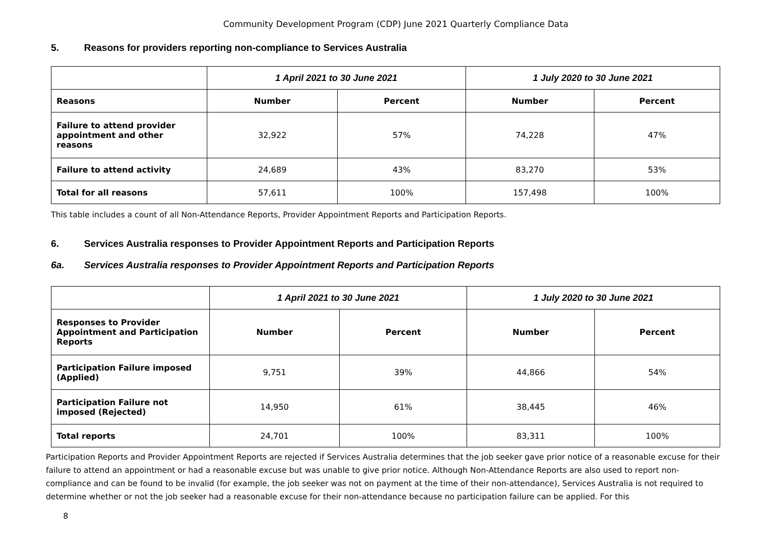Community Development Program (CDP) June 2021 Quarterly Compliance Data
5. Reasons for providers reporting non-compliance to Services Australia
| | 1 April 2021 to 30 June 2021 | | 1 July 2020 to 30 June 2021 | |
| --- | --- | --- | --- | --- |
| Reasons | Number | Percent | Number | Percent |
| Failure to attend provider appointment and other reasons | 32,922 | 57% | 74,228 | 47% |
| Failure to attend activity | 24,689 | 43% | 83,270 | 53% |
| Total for all reasons | 57,611 | 100% | 157,498 | 100% |
This table includes a count of all Non-Attendance Reports, Provider Appointment Reports and Participation Reports.
6. Services Australia responses to Provider Appointment Reports and Participation Reports
6a. Services Australia responses to Provider Appointment Reports and Participation Reports
| | 1 April 2021 to 30 June 2021 | | 1 July 2020 to 30 June 2021 | |
| --- | --- | --- | --- | --- |
| Responses to Provider Appointment and Participation Reports | Number | Percent | Number | Percent |
| Participation Failure imposed (Applied) | 9,751 | 39% | 44,866 | 54% |
| Participation Failure not imposed (Rejected) | 14,950 | 61% | 38,445 | 46% |
| Total reports | 24,701 | 100% | 83,311 | 100% |
Participation Reports and Provider Appointment Reports are rejected if Services Australia determines that the job seeker gave prior notice of a reasonable excuse for their failure to attend an appointment or had a reasonable excuse but was unable to give prior notice. Although Non-Attendance Reports are also used to report non-compliance and can be found to be invalid (for example, the job seeker was not on payment at the time of their non-attendance), Services Australia is not required to determine whether or not the job seeker had a reasonable excuse for their non-attendance because no participation failure can be applied. For this
8